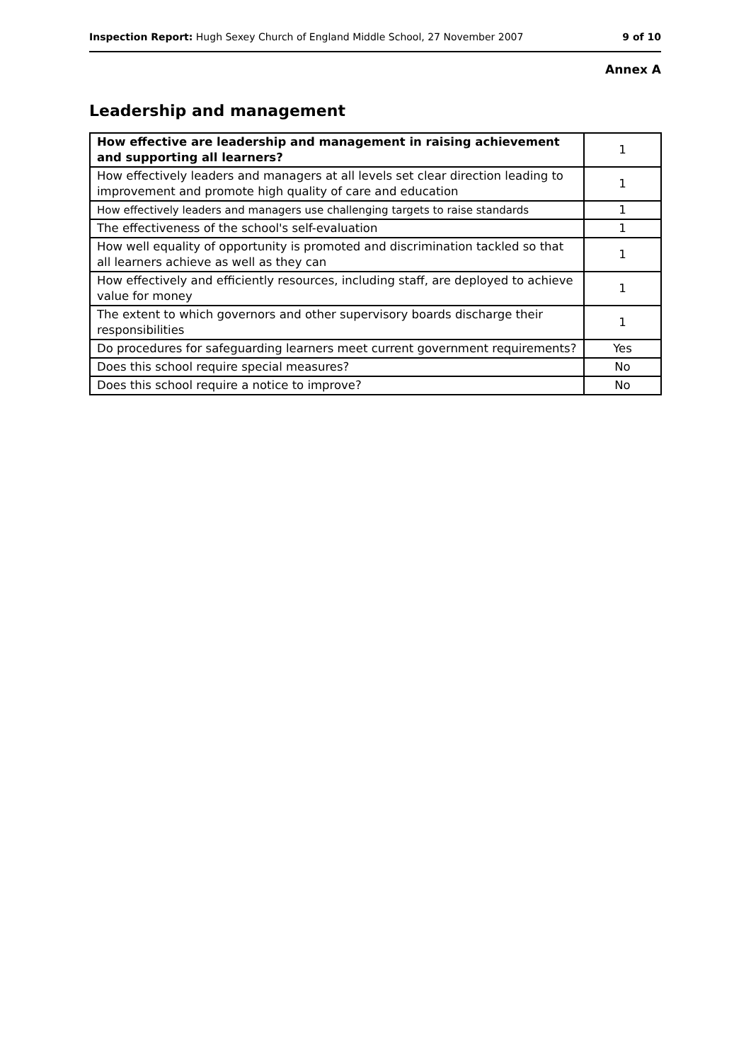Inspection Report: Hugh Sexey Church of England Middle School, 27 November 2007 9 of 10
Annex A
Leadership and management
| How effective are leadership and management in raising achievement and supporting all learners? | 1 |
| How effectively leaders and managers at all levels set clear direction leading to improvement and promote high quality of care and education | 1 |
| How effectively leaders and managers use challenging targets to raise standards | 1 |
| The effectiveness of the school's self-evaluation | 1 |
| How well equality of opportunity is promoted and discrimination tackled so that all learners achieve as well as they can | 1 |
| How effectively and efficiently resources, including staff, are deployed to achieve value for money | 1 |
| The extent to which governors and other supervisory boards discharge their responsibilities | 1 |
| Do procedures for safeguarding learners meet current government requirements? | Yes |
| Does this school require special measures? | No |
| Does this school require a notice to improve? | No |